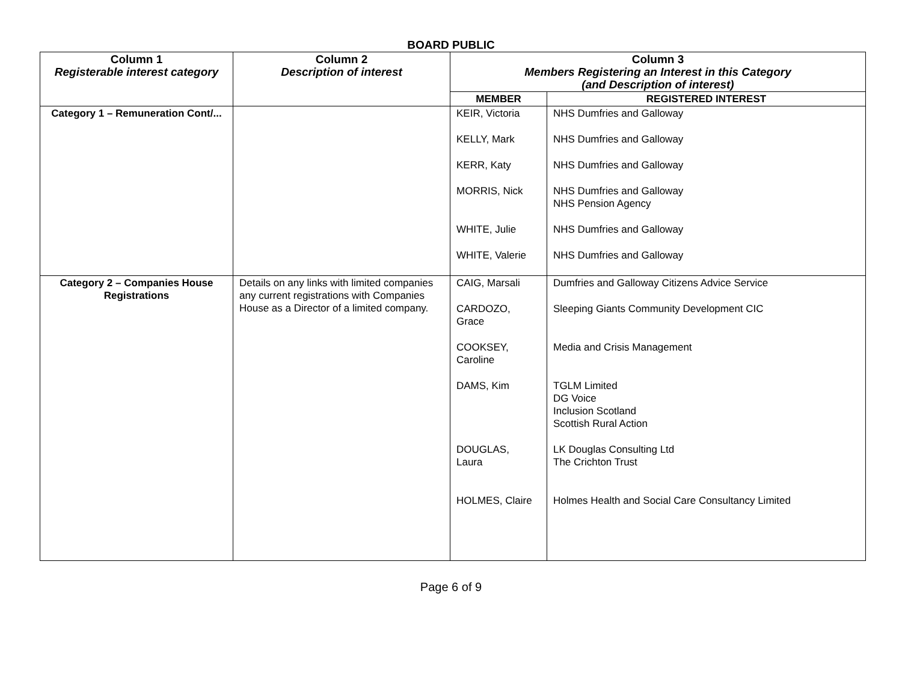BOARD PUBLIC
| Column 1 Registerable interest category | Column 2 Description of interest | Column 3 Members Registering an Interest in this Category (and Description of interest) | |
| --- | --- | --- | --- |
| | | MEMBER | REGISTERED INTEREST |
| Category 1 – Remuneration Cont/... | | KEIR, Victoria KELLY, Mark KERR, Katy MORRIS, Nick WHITE, Julie WHITE, Valerie | NHS Dumfries and Galloway NHS Dumfries and Galloway NHS Dumfries and Galloway NHS Dumfries and Galloway NHS Pension Agency NHS Dumfries and Galloway NHS Dumfries and Galloway |
| Category 2 – Companies House Registrations | Details on any links with limited companies any current registrations with Companies House as a Director of a limited company. | CAIG, Marsali CARDOZO, Grace COOKSEY, Caroline DAMS, Kim DOUGLAS, Laura HOLMES, Claire | Dumfries and Galloway Citizens Advice Service Sleeping Giants Community Development CIC Media and Crisis Management TGLM Limited DG Voice Inclusion Scotland Scottish Rural Action LK Douglas Consulting Ltd The Crichton Trust Holmes Health and Social Care Consultancy Limited |
Page 6 of 9